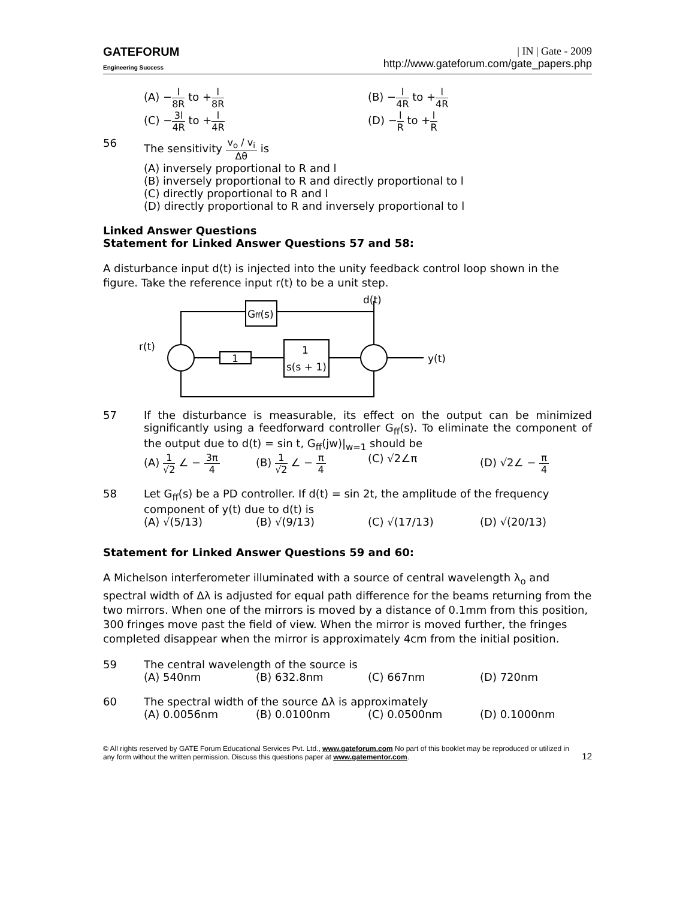GATEFORUM
Engineering Success
| IN | Gate - 2009
http://www.gateforum.com/gate_papers.php
(A) −
l
8R to +
l
8R (B) −
l
4R to +
l
4R
(C) −
3l
4R to +
l
4R (D) −
l
R to +
l
R
56 The sensitivity
v<sub>o</sub> / v<sub>i</sub>
Δθ is
(A) inversely proportional to R and l
(B) inversely proportional to R and directly proportional to l
(C) directly proportional to R and l
(D) directly proportional to R and inversely proportional to l
Linked Answer Questions
Statement for Linked Answer Questions 57 and 58:
A disturbance input d(t) is injected into the unity feedback control loop shown in the figure. Take the reference input r(t) to be a unit step.
r(t)
d(t)
y(t)
Gff(s)
1
1
s(s + 1)
57 If the disturbance is measurable, its effect on the output can be minimized significantly using a feedforward controller G<sub>ff</sub>(s). To eliminate the component of the output due to d(t) = sin t, G<sub>ff</sub>(jw)|<sub>w=1</sub> should be
(A)
1
√2 ∠ −
3π
4 (B)
1
√2 ∠ −
π
4 (C) √2∠π (D) √2∠ −
π
4
58 Let G<sub>ff</sub>(s) be a PD controller. If d(t) = sin 2t, the amplitude of the frequency component of y(t) due to d(t) is
(A) √(5/13) (B) √(9/13) (C) √(17/13) (D) √(20/13)
Statement for Linked Answer Questions 59 and 60:
A Michelson interferometer illuminated with a source of central wavelength λ<sub>o</sub> and spectral width of Δλ is adjusted for equal path difference for the beams returning from the two mirrors. When one of the mirrors is moved by a distance of 0.1mm from this position, 300 fringes move past the field of view. When the mirror is moved further, the fringes completed disappear when the mirror is approximately 4cm from the initial position.
59 The central wavelength of the source is
(A) 540nm (B) 632.8nm (C) 667nm (D) 720nm
60 The spectral width of the source Δλ is approximately
(A) 0.0056nm (B) 0.0100nm (C) 0.0500nm (D) 0.1000nm
© All rights reserved by GATE Forum Educational Services Pvt. Ltd., www.gateforum.com No part of this booklet may be reproduced or utilized in any form without the written permission. Discuss this questions paper at www.gatementor.com.
12